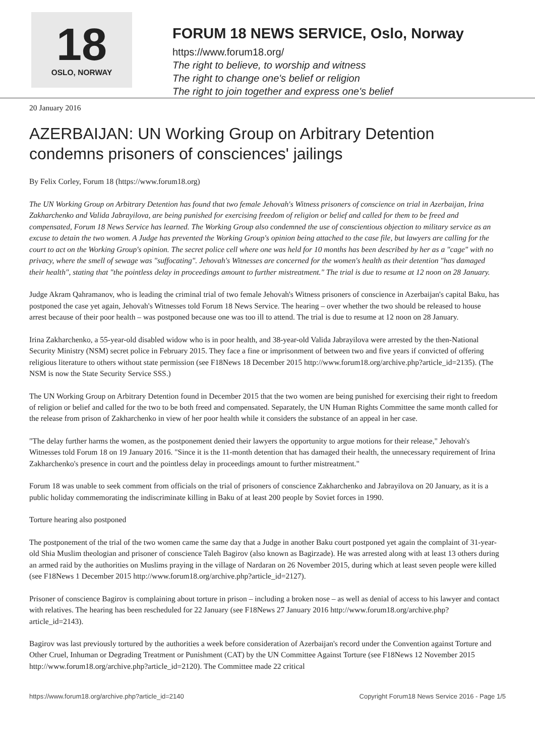18
OSLO, NORWAY
FORUM 18 NEWS SERVICE, Oslo, Norway
https://www.forum18.org/
The right to believe, to worship and witness
The right to change one's belief or religion
The right to join together and express one's belief
20 January 2016
AZERBAIJAN: UN Working Group on Arbitrary Detention condemns prisoners of consciences' jailings
By Felix Corley, Forum 18 (https://www.forum18.org)
The UN Working Group on Arbitrary Detention has found that two female Jehovah's Witness prisoners of conscience on trial in Azerbaijan, Irina Zakharchenko and Valida Jabrayilova, are being punished for exercising freedom of religion or belief and called for them to be freed and compensated, Forum 18 News Service has learned. The Working Group also condemned the use of conscientious objection to military service as an excuse to detain the two women. A Judge has prevented the Working Group's opinion being attached to the case file, but lawyers are calling for the court to act on the Working Group's opinion. The secret police cell where one was held for 10 months has been described by her as a "cage" with no privacy, where the smell of sewage was "suffocating". Jehovah's Witnesses are concerned for the women's health as their detention "has damaged their health", stating that "the pointless delay in proceedings amount to further mistreatment." The trial is due to resume at 12 noon on 28 January.
Judge Akram Qahramanov, who is leading the criminal trial of two female Jehovah's Witness prisoners of conscience in Azerbaijan's capital Baku, has postponed the case yet again, Jehovah's Witnesses told Forum 18 News Service. The hearing – over whether the two should be released to house arrest because of their poor health – was postponed because one was too ill to attend. The trial is due to resume at 12 noon on 28 January.
Irina Zakharchenko, a 55-year-old disabled widow who is in poor health, and 38-year-old Valida Jabrayilova were arrested by the then-National Security Ministry (NSM) secret police in February 2015. They face a fine or imprisonment of between two and five years if convicted of offering religious literature to others without state permission (see F18News 18 December 2015 http://www.forum18.org/archive.php?article_id=2135). (The NSM is now the State Security Service SSS.)
The UN Working Group on Arbitrary Detention found in December 2015 that the two women are being punished for exercising their right to freedom of religion or belief and called for the two to be both freed and compensated. Separately, the UN Human Rights Committee the same month called for the release from prison of Zakharchenko in view of her poor health while it considers the substance of an appeal in her case.
"The delay further harms the women, as the postponement denied their lawyers the opportunity to argue motions for their release," Jehovah's Witnesses told Forum 18 on 19 January 2016. "Since it is the 11-month detention that has damaged their health, the unnecessary requirement of Irina Zakharchenko's presence in court and the pointless delay in proceedings amount to further mistreatment."
Forum 18 was unable to seek comment from officials on the trial of prisoners of conscience Zakharchenko and Jabrayilova on 20 January, as it is a public holiday commemorating the indiscriminate killing in Baku of at least 200 people by Soviet forces in 1990.
Torture hearing also postponed
The postponement of the trial of the two women came the same day that a Judge in another Baku court postponed yet again the complaint of 31-year-old Shia Muslim theologian and prisoner of conscience Taleh Bagirov (also known as Bagirzade). He was arrested along with at least 13 others during an armed raid by the authorities on Muslims praying in the village of Nardaran on 26 November 2015, during which at least seven people were killed (see F18News 1 December 2015 http://www.forum18.org/archive.php?article_id=2127).
Prisoner of conscience Bagirov is complaining about torture in prison – including a broken nose – as well as denial of access to his lawyer and contact with relatives. The hearing has been rescheduled for 22 January (see F18News 27 January 2016 http://www.forum18.org/archive.php?article_id=2143).
Bagirov was last previously tortured by the authorities a week before consideration of Azerbaijan's record under the Convention against Torture and Other Cruel, Inhuman or Degrading Treatment or Punishment (CAT) by the UN Committee Against Torture (see F18News 12 November 2015 http://www.forum18.org/archive.php?article_id=2120). The Committee made 22 critical
https://www.forum18.org/archive.php?article_id=2140 Copyright Forum18 News Service 2016 - Page 1/5